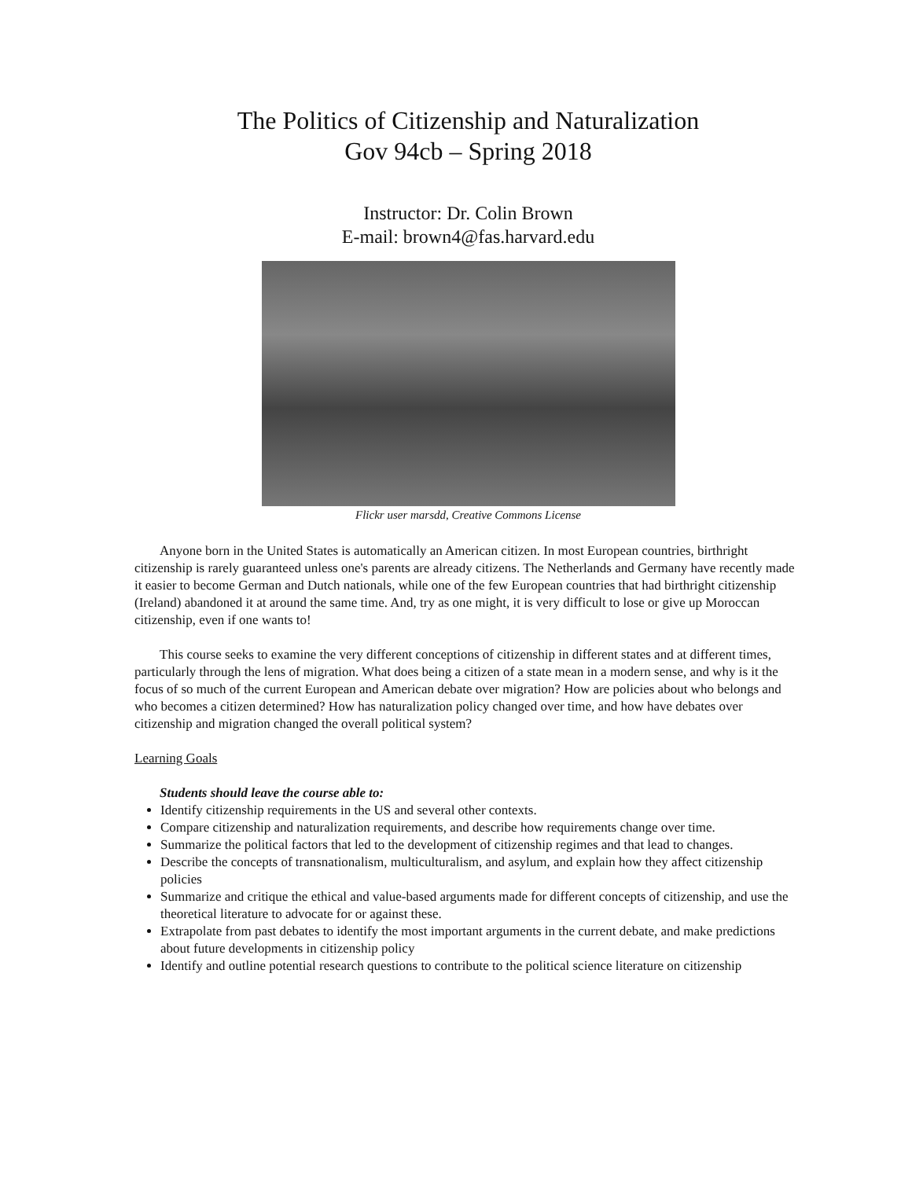The Politics of Citizenship and Naturalization
Gov 94cb – Spring 2018
Instructor: Dr. Colin Brown
E-mail: brown4@fas.harvard.edu
Flickr user marsdd, Creative Commons License
Anyone born in the United States is automatically an American citizen. In most European countries, birthright citizenship is rarely guaranteed unless one's parents are already citizens. The Netherlands and Germany have recently made it easier to become German and Dutch nationals, while one of the few European countries that had birthright citizenship (Ireland) abandoned it at around the same time. And, try as one might, it is very difficult to lose or give up Moroccan citizenship, even if one wants to!
This course seeks to examine the very different conceptions of citizenship in different states and at different times, particularly through the lens of migration. What does being a citizen of a state mean in a modern sense, and why is it the focus of so much of the current European and American debate over migration? How are policies about who belongs and who becomes a citizen determined? How has naturalization policy changed over time, and how have debates over citizenship and migration changed the overall political system?
Learning Goals
Students should leave the course able to:
Identify citizenship requirements in the US and several other contexts.
Compare citizenship and naturalization requirements, and describe how requirements change over time.
Summarize the political factors that led to the development of citizenship regimes and that lead to changes.
Describe the concepts of transnationalism, multiculturalism, and asylum, and explain how they affect citizenship policies
Summarize and critique the ethical and value-based arguments made for different concepts of citizenship, and use the theoretical literature to advocate for or against these.
Extrapolate from past debates to identify the most important arguments in the current debate, and make predictions about future developments in citizenship policy
Identify and outline potential research questions to contribute to the political science literature on citizenship